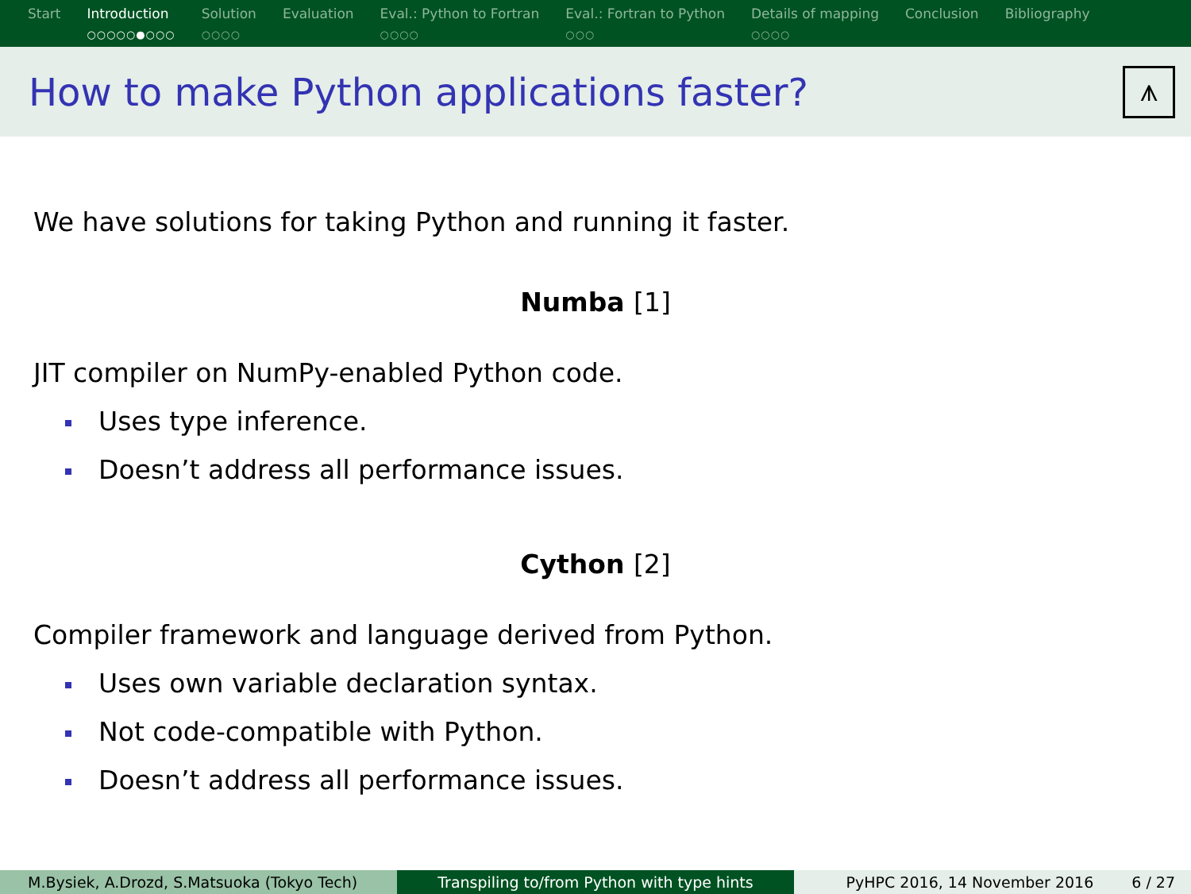Start Introduction
○○○○○●○○○
Solution
○○○○
Evaluation Eval.: Python to Fortran
○○○○
Eval.: Fortran to Python
○○○
Details of mapping
○○○○
Conclusion Bibliography
How to make Python applications faster?
⩚
We have solutions for taking Python and running it faster.
Numba [1]
JIT compiler on NumPy-enabled Python code.
Uses type inference.
Doesn’t address all performance issues.
Cython [2]
Compiler framework and language derived from Python.
Uses own variable declaration syntax.
Not code-compatible with Python.
Doesn’t address all performance issues.
M.Bysiek, A.Drozd, S.Matsuoka (Tokyo Tech) Transpiling to/from Python with type hints PyHPC 2016, 14 November 2016 6 / 27